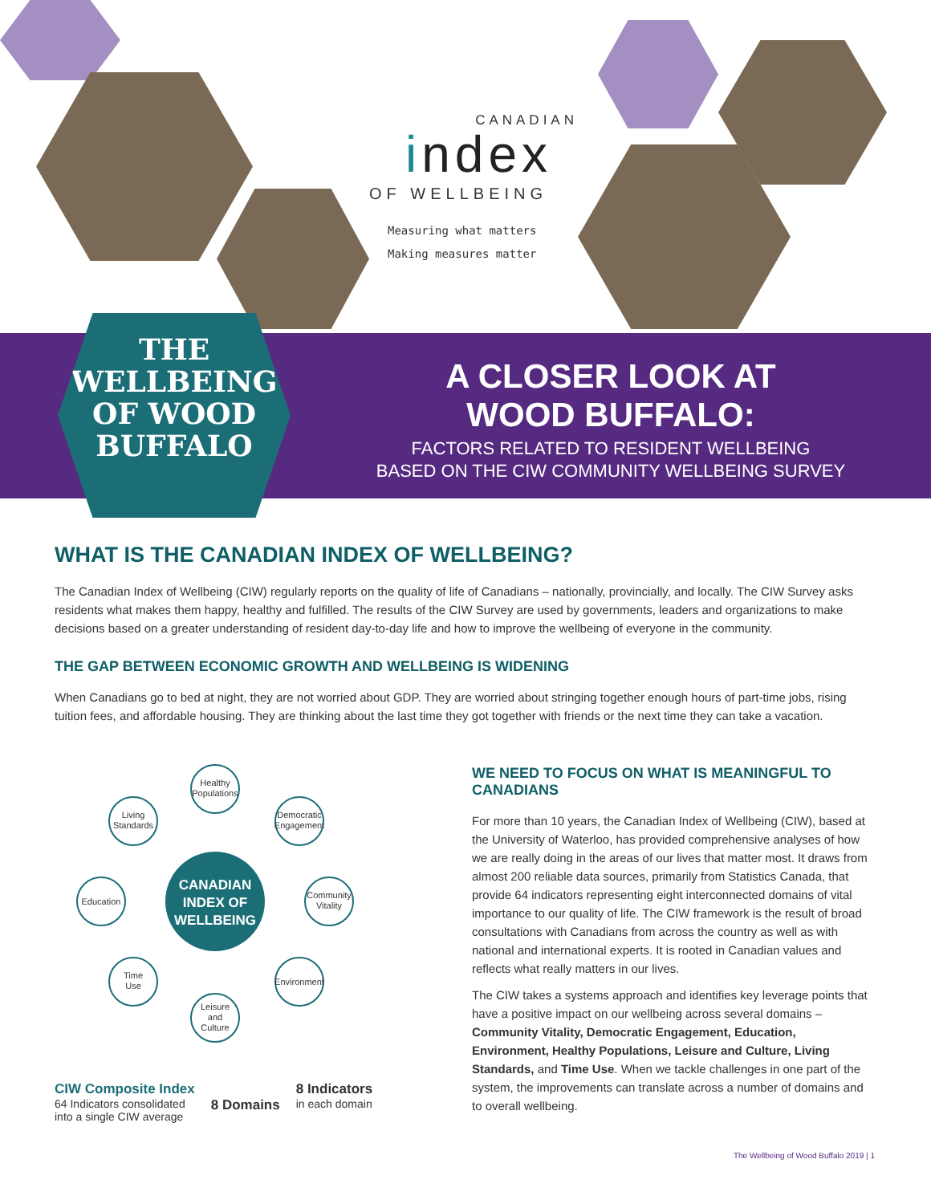CANADIAN
index
OF WELLBEING
Measuring what matters
Making measures matter
THE
WELLBEING
OF WOOD
BUFFALO
A CLOSER LOOK AT
WOOD BUFFALO:
FACTORS RELATED TO RESIDENT WELLBEING
BASED ON THE CIW COMMUNITY WELLBEING SURVEY
WHAT IS THE CANADIAN INDEX OF WELLBEING?
The Canadian Index of Wellbeing (CIW) regularly reports on the quality of life of Canadians – nationally, provincially, and locally. The CIW Survey asks residents what makes them happy, healthy and fulfilled. The results of the CIW Survey are used by governments, leaders and organizations to make decisions based on a greater understanding of resident day-to-day life and how to improve the wellbeing of everyone in the community.
THE GAP BETWEEN ECONOMIC GROWTH AND WELLBEING IS WIDENING
When Canadians go to bed at night, they are not worried about GDP. They are worried about stringing together enough hours of part-time jobs, rising tuition fees, and affordable housing. They are thinking about the last time they got together with friends or the next time they can take a vacation.
Healthy
Populations
Living
Standards
Democratic
Engagement
Education
Community
Vitality
Time
Use
Environment
Leisure
and
Culture
CANADIAN
INDEX OF
WELLBEING
CIW Composite Index
64 Indicators consolidated
into a single CIW average
8 Domains
8 Indicators
in each domain
WE NEED TO FOCUS ON WHAT IS MEANINGFUL TO CANADIANS
For more than 10 years, the Canadian Index of Wellbeing (CIW), based at the University of Waterloo, has provided comprehensive analyses of how we are really doing in the areas of our lives that matter most. It draws from almost 200 reliable data sources, primarily from Statistics Canada, that provide 64 indicators representing eight interconnected domains of vital importance to our quality of life. The CIW framework is the result of broad consultations with Canadians from across the country as well as with national and international experts. It is rooted in Canadian values and reflects what really matters in our lives.
The CIW takes a systems approach and identifies key leverage points that have a positive impact on our wellbeing across several domains – Community Vitality, Democratic Engagement, Education, Environment, Healthy Populations, Leisure and Culture, Living Standards, and Time Use. When we tackle challenges in one part of the system, the improvements can translate across a number of domains and to overall wellbeing.
The Wellbeing of Wood Buffalo 2019 | 1